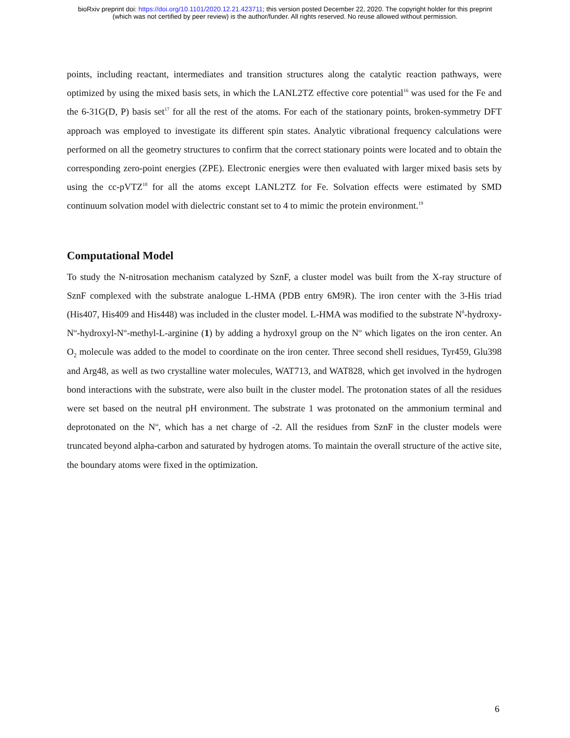bioRxiv preprint doi: https://doi.org/10.1101/2020.12.21.423711; this version posted December 22, 2020. The copyright holder for this preprint
(which was not certified by peer review) is the author/funder. All rights reserved. No reuse allowed without permission.
points, including reactant, intermediates and transition structures along the catalytic reaction pathways, were optimized by using the mixed basis sets, in which the LANL2TZ effective core potential<sup>16</sup> was used for the Fe and the 6-31G(D, P) basis set<sup>17</sup> for all the rest of the atoms. For each of the stationary points, broken-symmetry DFT approach was employed to investigate its different spin states. Analytic vibrational frequency calculations were performed on all the geometry structures to confirm that the correct stationary points were located and to obtain the corresponding zero-point energies (ZPE). Electronic energies were then evaluated with larger mixed basis sets by using the cc-pVTZ<sup>18</sup> for all the atoms except LANL2TZ for Fe. Solvation effects were estimated by SMD continuum solvation model with dielectric constant set to 4 to mimic the protein environment.<sup>19</sup>
Computational Model
To study the N-nitrosation mechanism catalyzed by SznF, a cluster model was built from the X-ray structure of SznF complexed with the substrate analogue L-HMA (PDB entry 6M9R). The iron center with the 3-His triad (His407, His409 and His448) was included in the cluster model. L-HMA was modified to the substrate N<sup>δ</sup>-hydroxy-N<sup>ω</sup>-hydroxyl-N<sup>ω</sup>-methyl-L-arginine (1) by adding a hydroxyl group on the N<sup>ω</sup> which ligates on the iron center. An O<sub>2</sub> molecule was added to the model to coordinate on the iron center. Three second shell residues, Tyr459, Glu398 and Arg48, as well as two crystalline water molecules, WAT713, and WAT828, which get involved in the hydrogen bond interactions with the substrate, were also built in the cluster model. The protonation states of all the residues were set based on the neutral pH environment. The substrate 1 was protonated on the ammonium terminal and deprotonated on the N<sup>ω</sup>, which has a net charge of -2. All the residues from SznF in the cluster models were truncated beyond alpha-carbon and saturated by hydrogen atoms. To maintain the overall structure of the active site, the boundary atoms were fixed in the optimization.
6